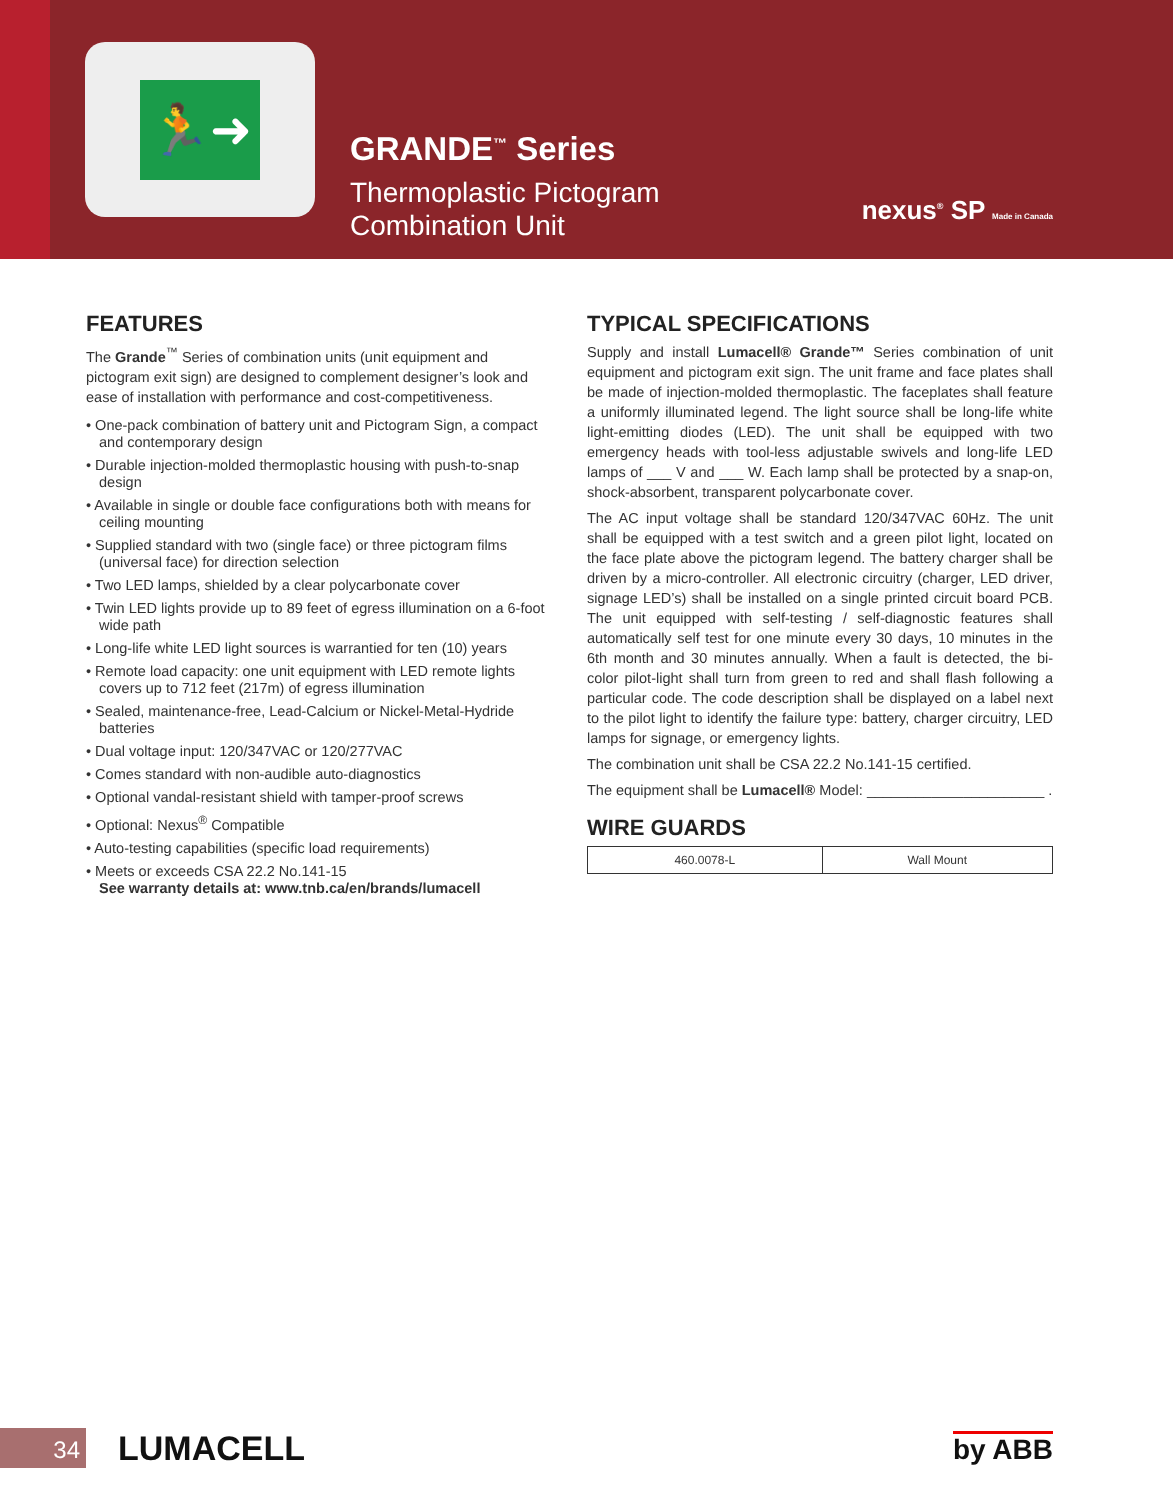🏃➜
GRANDE<sup>™</sup> Series
Thermoplastic Pictogram
Combination Unit
nexus<sup>®</sup> SP Made in Canada
FEATURES
The Grande<sup>™</sup> Series of combination units (unit equipment and pictogram exit sign) are designed to complement designer’s look and ease of installation with performance and cost-competitiveness.
• One-pack combination of battery unit and Pictogram Sign, a compact and contemporary design
• Durable injection-molded thermoplastic housing with push-to-snap design
• Available in single or double face configurations both with means for ceiling mounting
• Supplied standard with two (single face) or three pictogram films (universal face) for direction selection
• Two LED lamps, shielded by a clear polycarbonate cover
• Twin LED lights provide up to 89 feet of egress illumination on a 6-foot wide path
• Long-life white LED light sources is warrantied for ten (10) years
• Remote load capacity: one unit equipment with LED remote lights covers up to 712 feet (217m) of egress illumination
• Sealed, maintenance-free, Lead-Calcium or Nickel-Metal-Hydride batteries
• Dual voltage input: 120/347VAC or 120/277VAC
• Comes standard with non-audible auto-diagnostics
• Optional vandal-resistant shield with tamper-proof screws
• Optional: Nexus<sup>®</sup> Compatible
• Auto-testing capabilities (specific load requirements)
• Meets or exceeds CSA 22.2 No.141-15
See warranty details at: www.tnb.ca/en/brands/lumacell
TYPICAL SPECIFICATIONS
Supply and install Lumacell® Grande™ Series combination of unit equipment and pictogram exit sign. The unit frame and face plates shall be made of injection-molded thermoplastic. The faceplates shall feature a uniformly illuminated legend. The light source shall be long-life white light-emitting diodes (LED). The unit shall be equipped with two emergency heads with tool-less adjustable swivels and long-life LED lamps of ___ V and ___ W. Each lamp shall be protected by a snap-on, shock-absorbent, transparent polycarbonate cover.
The AC input voltage shall be standard 120/347VAC 60Hz. The unit shall be equipped with a test switch and a green pilot light, located on the face plate above the pictogram legend. The battery charger shall be driven by a micro-controller. All electronic circuitry (charger, LED driver, signage LED’s) shall be installed on a single printed circuit board PCB. The unit equipped with self-testing / self-diagnostic features shall automatically self test for one minute every 30 days, 10 minutes in the 6th month and 30 minutes annually. When a fault is detected, the bi-color pilot-light shall turn from green to red and shall flash following a particular code. The code description shall be displayed on a label next to the pilot light to identify the failure type: battery, charger circuitry, LED lamps for signage, or emergency lights.
The combination unit shall be CSA 22.2 No.141-15 certified.
The equipment shall be Lumacell® Model: ______________________ .
WIRE GUARDS
| 460.0078-L | Wall Mount |
34
LUMACELL
by ABB